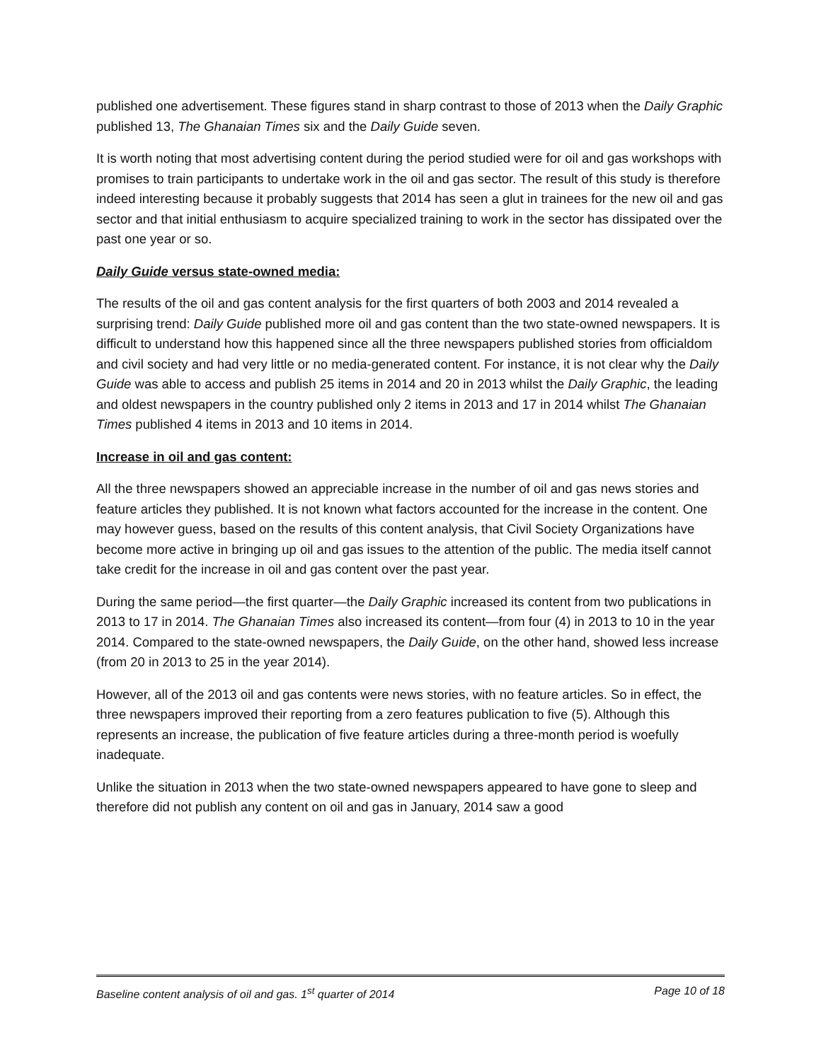published one advertisement. These figures stand in sharp contrast to those of 2013 when the Daily Graphic published 13, The Ghanaian Times six and the Daily Guide seven.
It is worth noting that most advertising content during the period studied were for oil and gas workshops with promises to train participants to undertake work in the oil and gas sector. The result of this study is therefore indeed interesting because it probably suggests that 2014 has seen a glut in trainees for the new oil and gas sector and that initial enthusiasm to acquire specialized training to work in the sector has dissipated over the past one year or so.
Daily Guide versus state-owned media:
The results of the oil and gas content analysis for the first quarters of both 2003 and 2014 revealed a surprising trend: Daily Guide published more oil and gas content than the two state-owned newspapers. It is difficult to understand how this happened since all the three newspapers published stories from officialdom and civil society and had very little or no media-generated content. For instance, it is not clear why the Daily Guide was able to access and publish 25 items in 2014 and 20 in 2013 whilst the Daily Graphic, the leading and oldest newspapers in the country published only 2 items in 2013 and 17 in 2014 whilst The Ghanaian Times published 4 items in 2013 and 10 items in 2014.
Increase in oil and gas content:
All the three newspapers showed an appreciable increase in the number of oil and gas news stories and feature articles they published. It is not known what factors accounted for the increase in the content. One may however guess, based on the results of this content analysis, that Civil Society Organizations have become more active in bringing up oil and gas issues to the attention of the public. The media itself cannot take credit for the increase in oil and gas content over the past year.
During the same period—the first quarter—the Daily Graphic increased its content from two publications in 2013 to 17 in 2014. The Ghanaian Times also increased its content—from four (4) in 2013 to 10 in the year 2014. Compared to the state-owned newspapers, the Daily Guide, on the other hand, showed less increase (from 20 in 2013 to 25 in the year 2014).
However, all of the 2013 oil and gas contents were news stories, with no feature articles. So in effect, the three newspapers improved their reporting from a zero features publication to five (5). Although this represents an increase, the publication of five feature articles during a three-month period is woefully inadequate.
Unlike the situation in 2013 when the two state-owned newspapers appeared to have gone to sleep and therefore did not publish any content on oil and gas in January, 2014 saw a good
Baseline content analysis of oil and gas. 1<sup>st</sup> quarter of 2014 Page 10 of 18